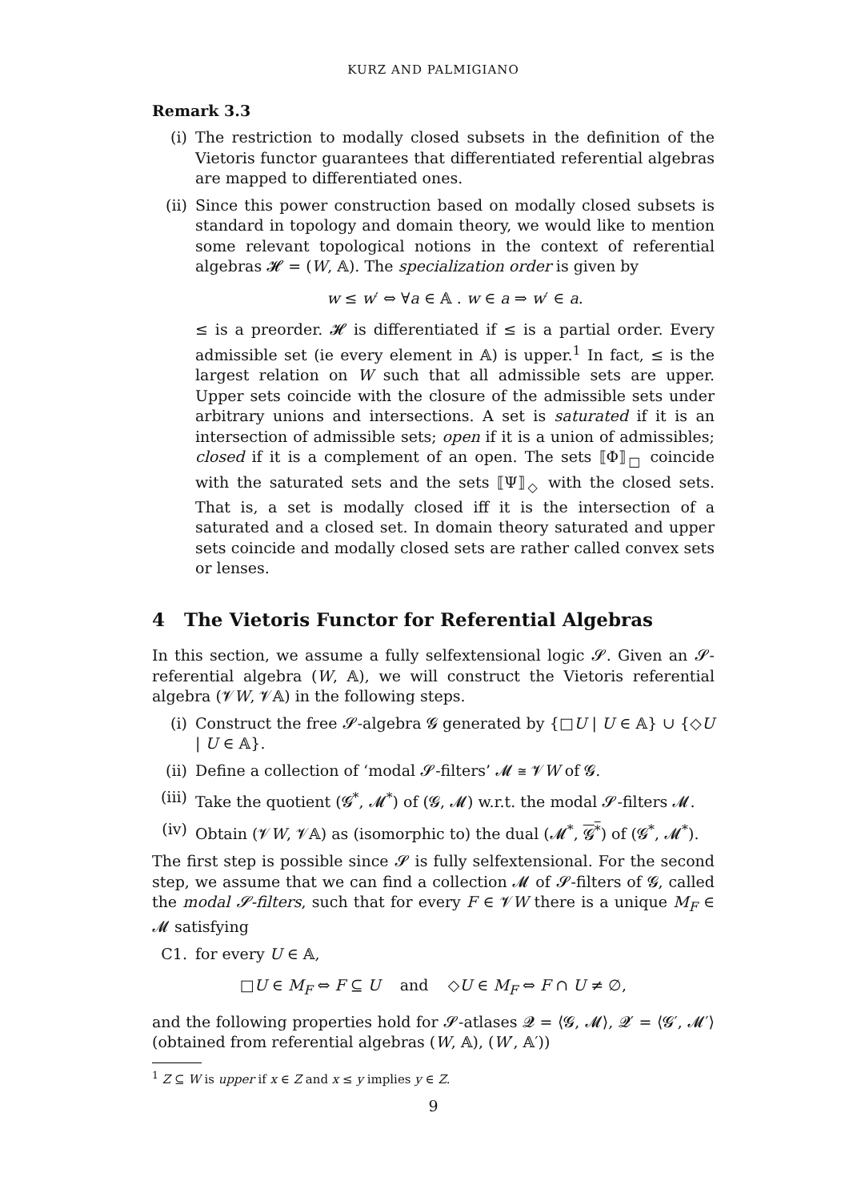KURZ AND PALMIGIANO
Remark 3.3
(i) The restriction to modally closed subsets in the definition of the Vietoris functor guarantees that differentiated referential algebras are mapped to differentiated ones.
(ii)
Since this power construction based on modally closed subsets is standard in topology and domain theory, we would like to mention some relevant topological notions in the context of referential algebras 𝓗 = (W, 𝔸). The specialization order is given by
w ≤ w′ ⇔ ∀a ∈ 𝔸 . w ∈ a ⇒ w′ ∈ a.
≤ is a preorder. 𝓗 is differentiated if ≤ is a partial order. Every admissible set (ie every element in 𝔸) is upper.<sup>1</sup> In fact, ≤ is the largest relation on W such that all admissible sets are upper. Upper sets coincide with the closure of the admissible sets under arbitrary unions and intersections. A set is saturated if it is an intersection of admissible sets; open if it is a union of admissibles; closed if it is a complement of an open. The sets ⟦Φ⟧<sub>□</sub> coincide with the saturated sets and the sets ⟦Ψ⟧<sub>◇</sub> with the closed sets. That is, a set is modally closed iff it is the intersection of a saturated and a closed set. In domain theory saturated and upper sets coincide and modally closed sets are rather called convex sets or lenses.
4 The Vietoris Functor for Referential Algebras
In this section, we assume a fully selfextensional logic 𝓢. Given an 𝓢-referential algebra (W, 𝔸), we will construct the Vietoris referential algebra (𝓥W, 𝓥𝔸) in the following steps.
(i) Construct the free 𝓢-algebra 𝓖 generated by {□U | U ∈ 𝔸} ∪ {◇U | U ∈ 𝔸}.
(ii)
Define a collection of ‘modal 𝓢-filters’ 𝓜 ≅ 𝓥W of 𝓖.
(iii)
Take the quotient (𝓖<sup>*</sup>, 𝓜<sup>*</sup>) of (𝓖, 𝓜) w.r.t. the modal 𝓢-filters 𝓜.
(iv)
Obtain (𝓥W, 𝓥𝔸) as (isomorphic to) the dual (𝓜<sup>*</sup>, 𝓖<sup>*</sup>) of (𝓖<sup>*</sup>, 𝓜<sup>*</sup>).
The first step is possible since 𝓢 is fully selfextensional. For the second step, we assume that we can find a collection 𝓜 of 𝓢-filters of 𝓖, called the modal 𝓢-filters, such that for every F ∈ 𝓥W there is a unique M<sub>F</sub> ∈ 𝓜 satisfying
C1. for every U ∈ 𝔸,
□U ∈ M<sub>F</sub> ⇔ F ⊆ U and ◇U ∈ M<sub>F</sub> ⇔ F ∩ U ≠ ∅,
and the following properties hold for 𝓢-atlases 𝓠 = ⟨𝓖, 𝓜⟩, 𝓠′ = ⟨𝓖′, 𝓜′⟩ (obtained from referential algebras (W, 𝔸), (W′, 𝔸′))
<sup>1</sup> Z ⊆ W is upper if x ∈ Z and x ≤ y implies y ∈ Z.
9